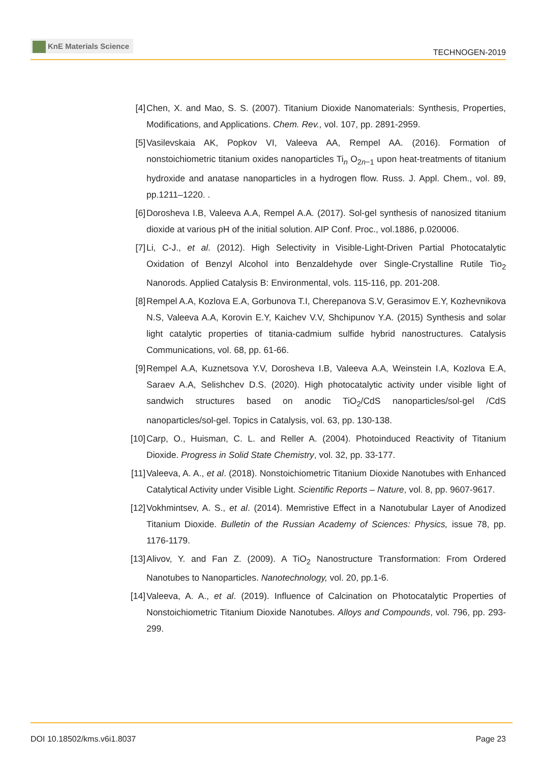KnE Materials Science
TECHNOGEN-2019
[4] Chen, X. and Mao, S. S. (2007). Titanium Dioxide Nanomaterials: Synthesis, Properties, Modifications, and Applications. Chem. Rev., vol. 107, pp. 2891-2959.
[5] Vasilevskaia AK, Popkov VI, Valeeva AA, Rempel AA. (2016). Formation of nonstoichiometric titanium oxides nanoparticles Ti<sub>n</sub> O<sub>2n−1</sub> upon heat-treatments of titanium hydroxide and anatase nanoparticles in a hydrogen flow. Russ. J. Appl. Chem., vol. 89, pp.1211–1220. .
[6] Dorosheva I.B, Valeeva A.A, Rempel A.A. (2017). Sol-gel synthesis of nanosized titanium dioxide at various pH of the initial solution. AIP Conf. Proc., vol.1886, p.020006.
[7] Li, C-J., et al. (2012). High Selectivity in Visible-Light-Driven Partial Photocatalytic Oxidation of Benzyl Alcohol into Benzaldehyde over Single-Crystalline Rutile Tio<sub>2</sub> Nanorods. Applied Catalysis B: Environmental, vols. 115-116, pp. 201-208.
[8] Rempel A.A, Kozlova E.A, Gorbunova T.I, Cherepanova S.V, Gerasimov E.Y, Kozhevnikova N.S, Valeeva A.A, Korovin E.Y, Kaichev V.V, Shchipunov Y.A. (2015) Synthesis and solar light catalytic properties of titania-cadmium sulfide hybrid nanostructures. Catalysis Communications, vol. 68, pp. 61-66.
[9] Rempel A.A, Kuznetsova Y.V, Dorosheva I.B, Valeeva A.A, Weinstein I.A, Kozlova E.A, Saraev A.A, Selishchev D.S. (2020). High photocatalytic activity under visible light of sandwich structures based on anodic TiO<sub>2</sub>/CdS nanoparticles/sol-gel /CdS nanoparticles/sol-gel. Topics in Catalysis, vol. 63, pp. 130-138.
[10]
Carp, O., Huisman, C. L. and Reller A. (2004). Photoinduced Reactivity of Titanium Dioxide. Progress in Solid State Chemistry, vol. 32, pp. 33-177.
[11]
Valeeva, A. A., et al. (2018). Nonstoichiometric Titanium Dioxide Nanotubes with Enhanced Catalytical Activity under Visible Light. Scientific Reports – Nature, vol. 8, pp. 9607-9617.
[12]
Vokhmintsev, A. S., et al. (2014). Memristive Effect in a Nanotubular Layer of Anodized Titanium Dioxide. Bulletin of the Russian Academy of Sciences: Physics, issue 78, pp. 1176-1179.
[13]
Alivov, Y. and Fan Z. (2009). A TiO<sub>2</sub> Nanostructure Transformation: From Ordered Nanotubes to Nanoparticles. Nanotechnology, vol. 20, pp.1-6.
[14]
Valeeva, A. A., et al. (2019). Influence of Calcination on Photocatalytic Properties of Nonstoichiometric Titanium Dioxide Nanotubes. Alloys and Compounds, vol. 796, pp. 293-299.
DOI 10.18502/kms.v6i1.8037 Page 23